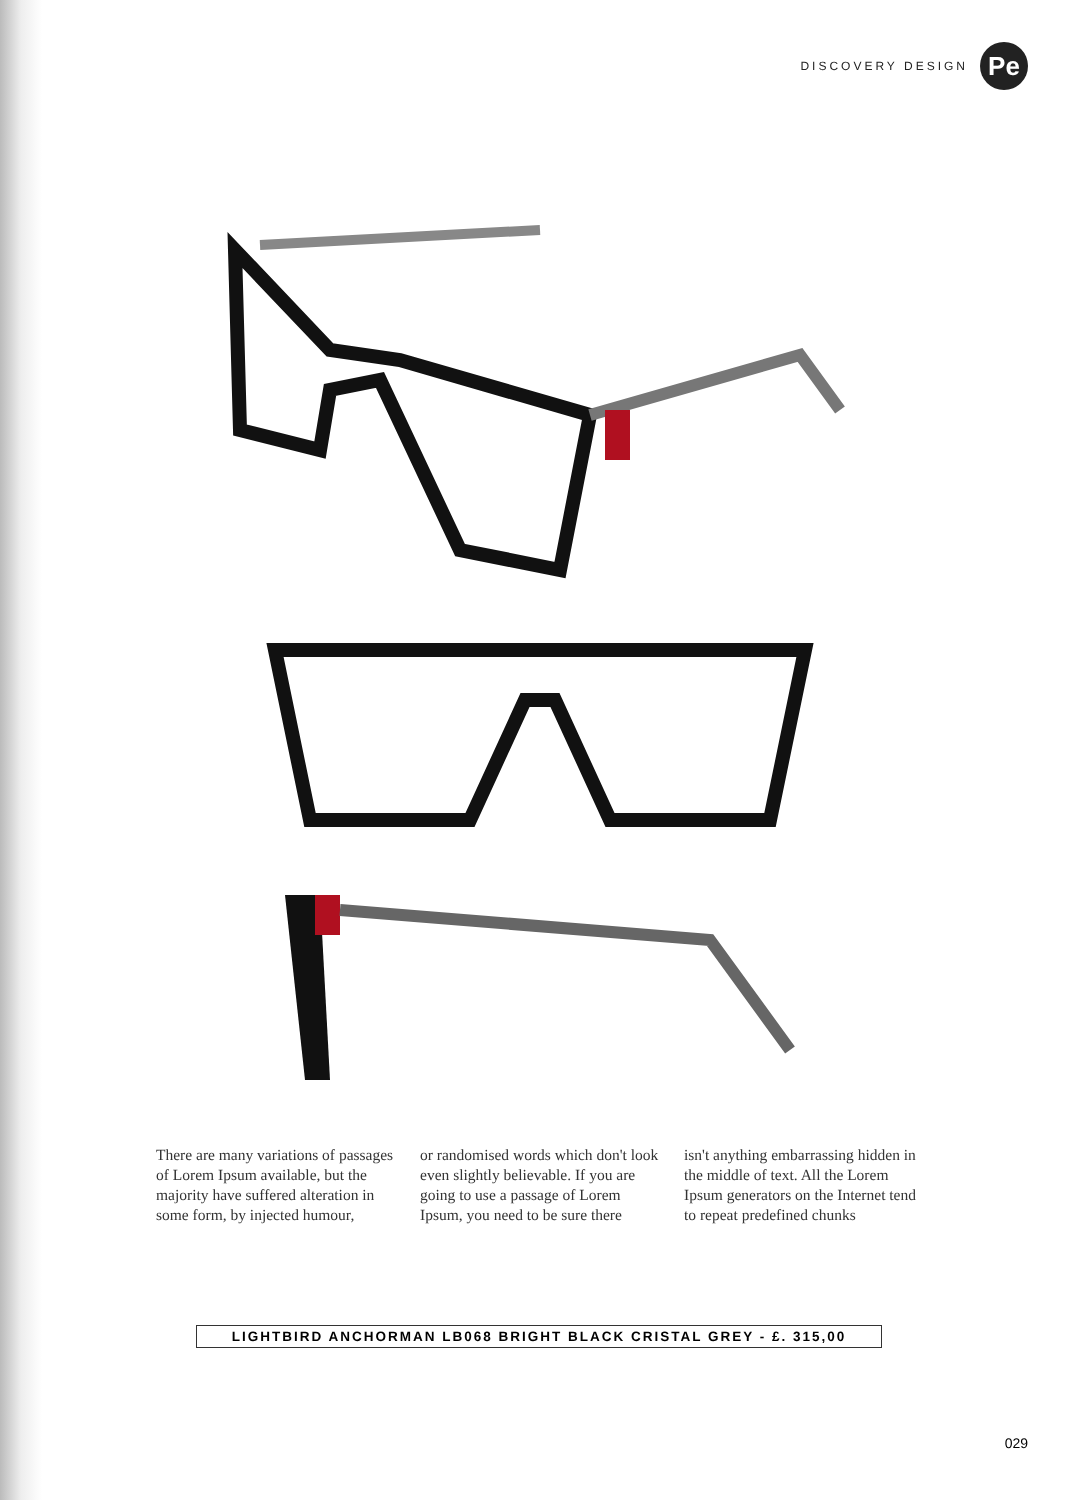DISCOVERY DESIGN Pe
There are many variations of passages of Lorem Ipsum available, but the majority have suffered alteration in some form, by injected humour,
or randomised words which don't look even slightly believable. If you are going to use a passage of Lorem Ipsum, you need to be sure there
isn't anything embarrassing hidden in the middle of text. All the Lorem Ipsum generators on the Internet tend to repeat predefined chunks
LIGHTBIRD ANCHORMAN LB068 BRIGHT BLACK CRISTAL GREY - £. 315,00
029